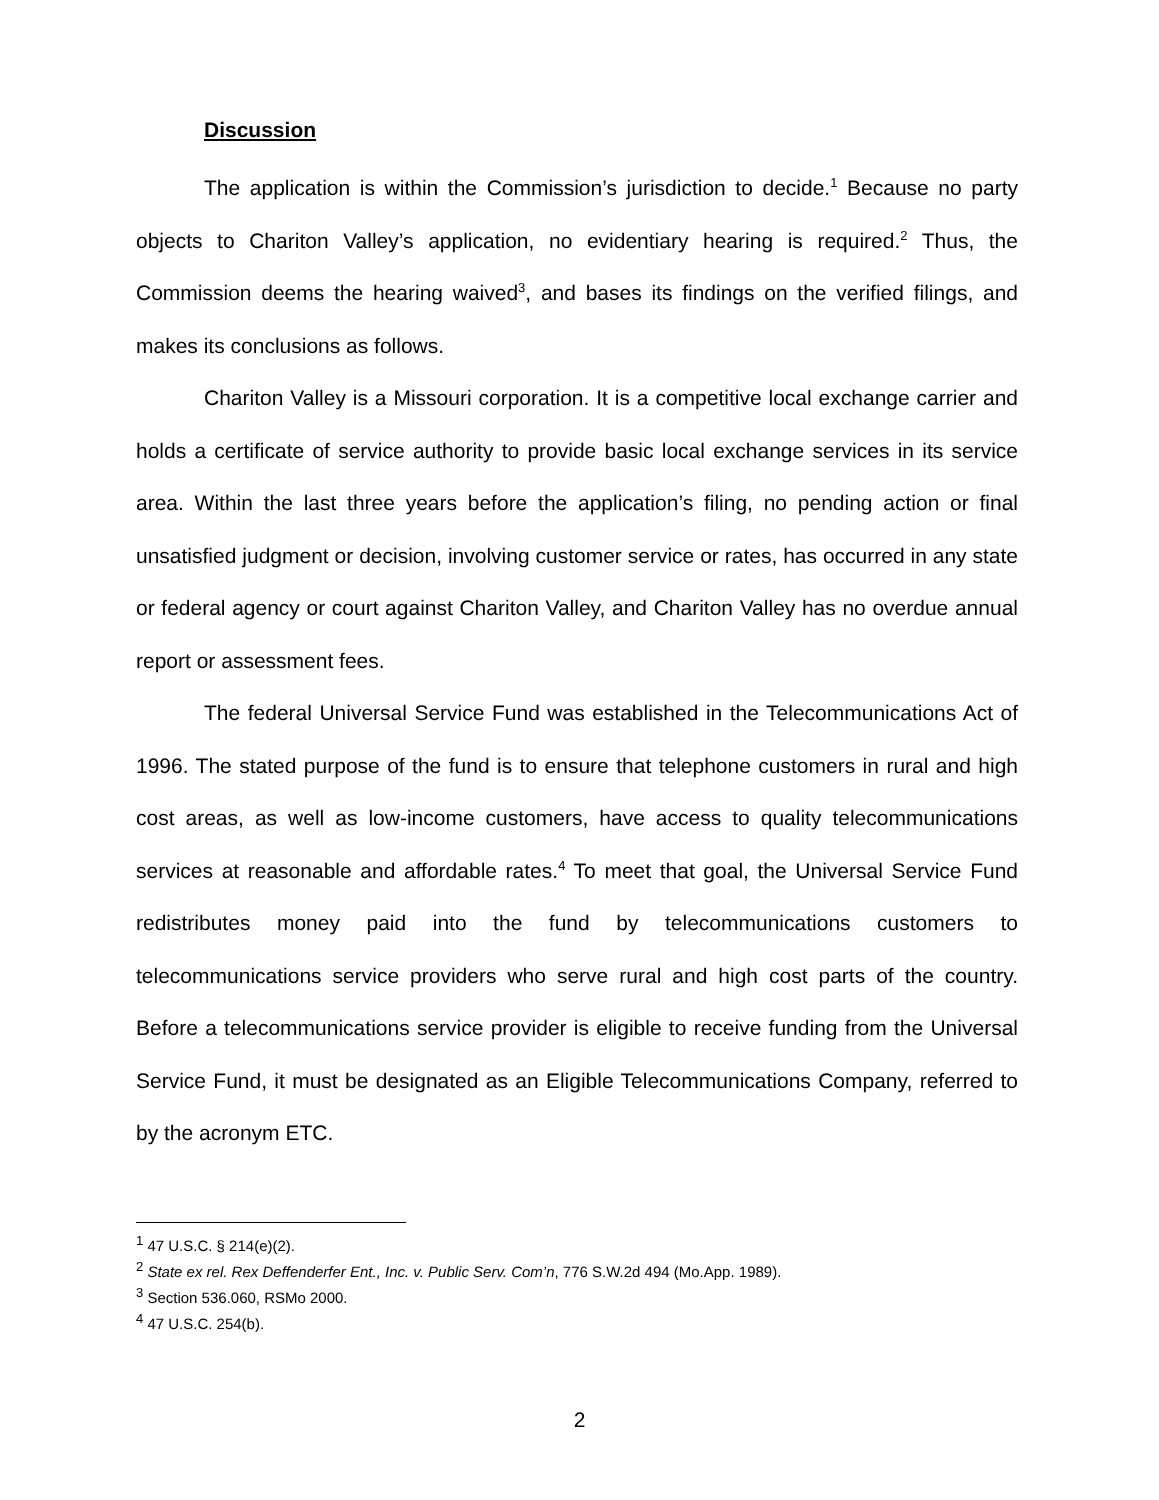Discussion
The application is within the Commission’s jurisdiction to decide.<sup>1</sup> Because no party objects to Chariton Valley’s application, no evidentiary hearing is required.<sup>2</sup> Thus, the Commission deems the hearing waived<sup>3</sup>, and bases its findings on the verified filings, and makes its conclusions as follows.
Chariton Valley is a Missouri corporation. It is a competitive local exchange carrier and holds a certificate of service authority to provide basic local exchange services in its service area. Within the last three years before the application’s filing, no pending action or final unsatisfied judgment or decision, involving customer service or rates, has occurred in any state or federal agency or court against Chariton Valley, and Chariton Valley has no overdue annual report or assessment fees.
The federal Universal Service Fund was established in the Telecommunications Act of 1996. The stated purpose of the fund is to ensure that telephone customers in rural and high cost areas, as well as low-income customers, have access to quality telecommunica­tions services at reasonable and affordable rates.<sup>4</sup> To meet that goal, the Universal Service Fund redistributes money paid into the fund by telecommunications customers to telecommunications service providers who serve rural and high cost parts of the country. Before a telecommunications service provider is eligible to receive funding from the Universal Service Fund, it must be designated as an Eligible Telecommunications Company, referred to by the acronym ETC.
<sup>1</sup> 47 U.S.C. § 214(e)(2).
<sup>2</sup> State ex rel. Rex Deffenderfer Ent., Inc. v. Public Serv. Com’n, 776 S.W.2d 494 (Mo.App. 1989).
<sup>3</sup> Section 536.060, RSMo 2000.
<sup>4</sup> 47 U.S.C. 254(b).
2